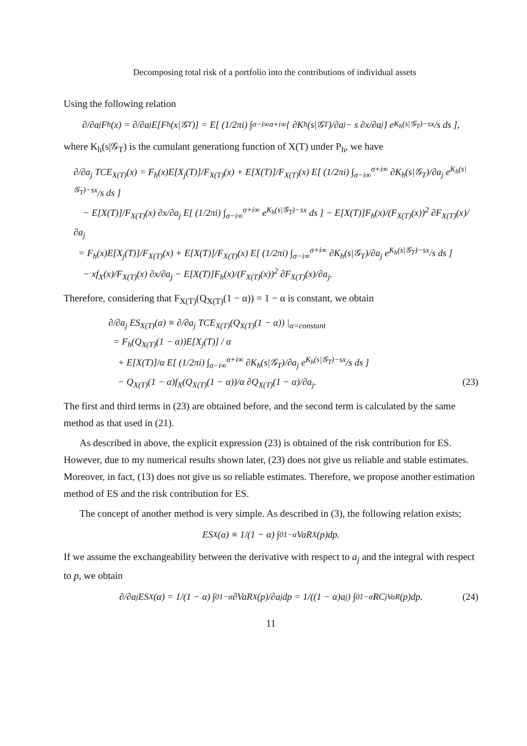Decomposing total risk of a portfolio into the contributions of individual assets
Using the following relation
∂/∂a<sub>j</sub> F<sub>h</sub>(x) = ∂/∂a<sub>j</sub> E[F<sub>h</sub>(x|𝒢<sub>T</sub>)] = E[ (1/2πi) ∫<sub>σ−i∞</sub><sup>σ+i∞</sup> { ∂K<sub>h</sub>(s|𝒢<sub>T</sub>)/∂a<sub>j</sub> − s ∂x/∂a<sub>j</sub> } e<sup>K<sub>h</sub>(s|𝒢<sub>T</sub>)−sx</sup>/s ds ],
where K<sub>h</sub>(s|𝒢<sub>T</sub>) is the cumulant generationg function of X(T) under P<sub>h</sub>, we have
∂/∂a<sub>j</sub> TCE<sub>X(T)</sub>(x) = F<sub>h</sub>(x)E[X<sub>j</sub>(T)]/F<sub>X(T)</sub>(x) + E[X(T)]/F<sub>X(T)</sub>(x) E[ (1/2πi) ∫<sub>σ−i∞</sub><sup>σ+i∞</sup> ∂K<sub>h</sub>(s|𝒢<sub>T</sub>)/∂a<sub>j</sub> e<sup>K<sub>h</sub>(s|𝒢<sub>T</sub>)−sx</sup>/s ds ]
− E[X(T)]/F<sub>X(T)</sub>(x) ∂x/∂a<sub>j</sub> E[ (1/2πi) ∫<sub>σ−i∞</sub><sup>σ+i∞</sup> e<sup>K<sub>h</sub>(s|𝒢<sub>T</sub>)−sx</sup> ds ] − E[X(T)]F<sub>h</sub>(x)/(F<sub>X(T)</sub>(x))<sup>2</sup> ∂F<sub>X(T)</sub>(x)/∂a<sub>j</sub>
= F<sub>h</sub>(x)E[X<sub>j</sub>(T)]/F<sub>X(T)</sub>(x) + E[X(T)]/F<sub>X(T)</sub>(x) E[ (1/2πi) ∫<sub>σ−i∞</sub><sup>σ+i∞</sup> ∂K<sub>h</sub>(s|𝒢<sub>T</sub>)/∂a<sub>j</sub> e<sup>K<sub>h</sub>(s|𝒢<sub>T</sub>)−sx</sup>/s ds ]
− xf<sub>X</sub>(x)/F<sub>X(T)</sub>(x) ∂x/∂a<sub>j</sub> − E[X(T)]F<sub>h</sub>(x)/(F<sub>X(T)</sub>(x))<sup>2</sup> ∂F<sub>X(T)</sub>(x)/∂a<sub>j</sub>.
Therefore, considering that F<sub>X(T)</sub>(Q<sub>X(T)</sub>(1 − α)) = 1 − α is constant, we obtain
∂/∂a<sub>j</sub> ES<sub>X(T)</sub>(α) ≡ ∂/∂a<sub>j</sub> TCE<sub>X(T)</sub>(Q<sub>X(T)</sub>(1 − α)) |<sub>α=constant</sub>
= F<sub>h</sub>(Q<sub>X(T)</sub>(1 − α))E[X<sub>j</sub>(T)] / α
+ E[X(T)]/α E[ (1/2πi) ∫<sub>σ−i∞</sub><sup>σ+i∞</sup> ∂K<sub>h</sub>(s|𝒢<sub>T</sub>)/∂a<sub>j</sub> e<sup>K<sub>h</sub>(s|𝒢<sub>T</sub>)−sx</sup>/s ds ]
− Q<sub>X(T)</sub>(1 − α)f<sub>X</sub>(Q<sub>X(T)</sub>(1 − α))/α ∂Q<sub>X(T)</sub>(1 − α)/∂a<sub>j</sub>. (23)
The first and third terms in (23) are obtained before, and the second term is calculated by the same method as that used in (21).
As described in above, the explicit expression (23) is obtained of the risk contribution for ES. However, due to my numerical results shown later, (23) does not give us reliable and stable estimates. Moreover, in fact, (13) does not give us so reliable estimates. Therefore, we propose another estimation method of ES and the risk contribution for ES.
The concept of another method is very simple. As described in (3), the following relation exists;
ES<sub>X</sub>(α) ≡ 1/(1 − α) ∫<sub>0</sub><sup>1−α</sup> VaR<sub>X</sub>(p)dp.
If we assume the exchangeability between the derivative with respect to a<sub>j</sub> and the integral with respect to p, we obtain
∂/∂a<sub>j</sub> ES<sub>X</sub>(α) = 1/(1 − α) ∫<sub>0</sub><sup>1−α</sup> ∂VaR<sub>X</sub>(p)/∂a<sub>j</sub> dp = 1/((1 − α)a<sub>j</sub>) ∫<sub>0</sub><sup>1−α</sup> RC<sub>j</sub><sup>VaR</sup>(p)dp. (24)
11